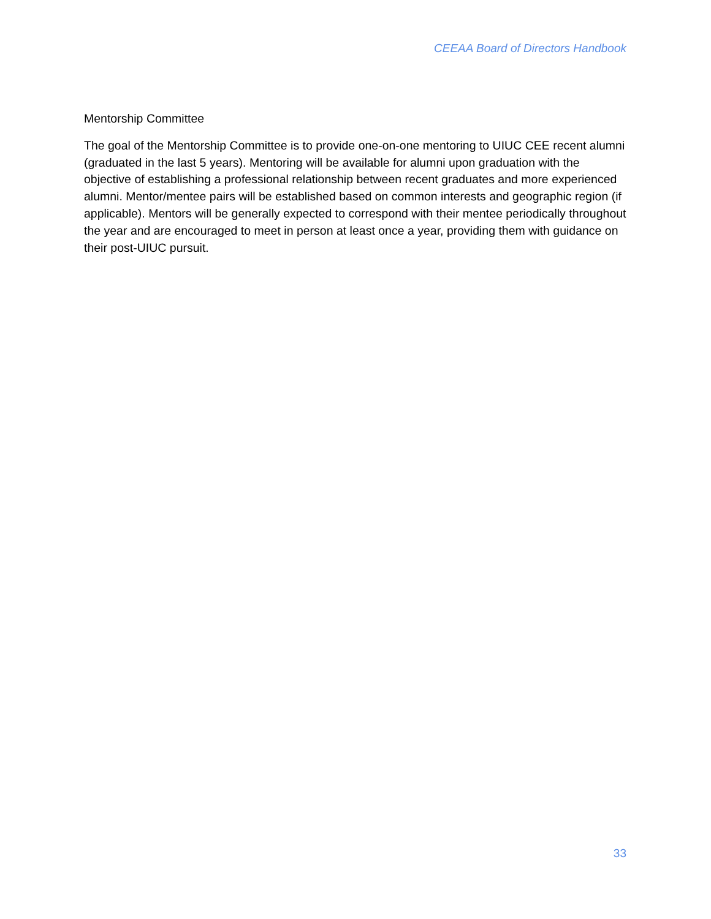CEEAA Board of Directors Handbook
Mentorship Committee
The goal of the Mentorship Committee is to provide one-on-one mentoring to UIUC CEE recent alumni (graduated in the last 5 years). Mentoring will be available for alumni upon graduation with the objective of establishing a professional relationship between recent graduates and more experienced alumni. Mentor/mentee pairs will be established based on common interests and geographic region (if applicable). Mentors will be generally expected to correspond with their mentee periodically throughout the year and are encouraged to meet in person at least once a year, providing them with guidance on their post-UIUC pursuit.
33